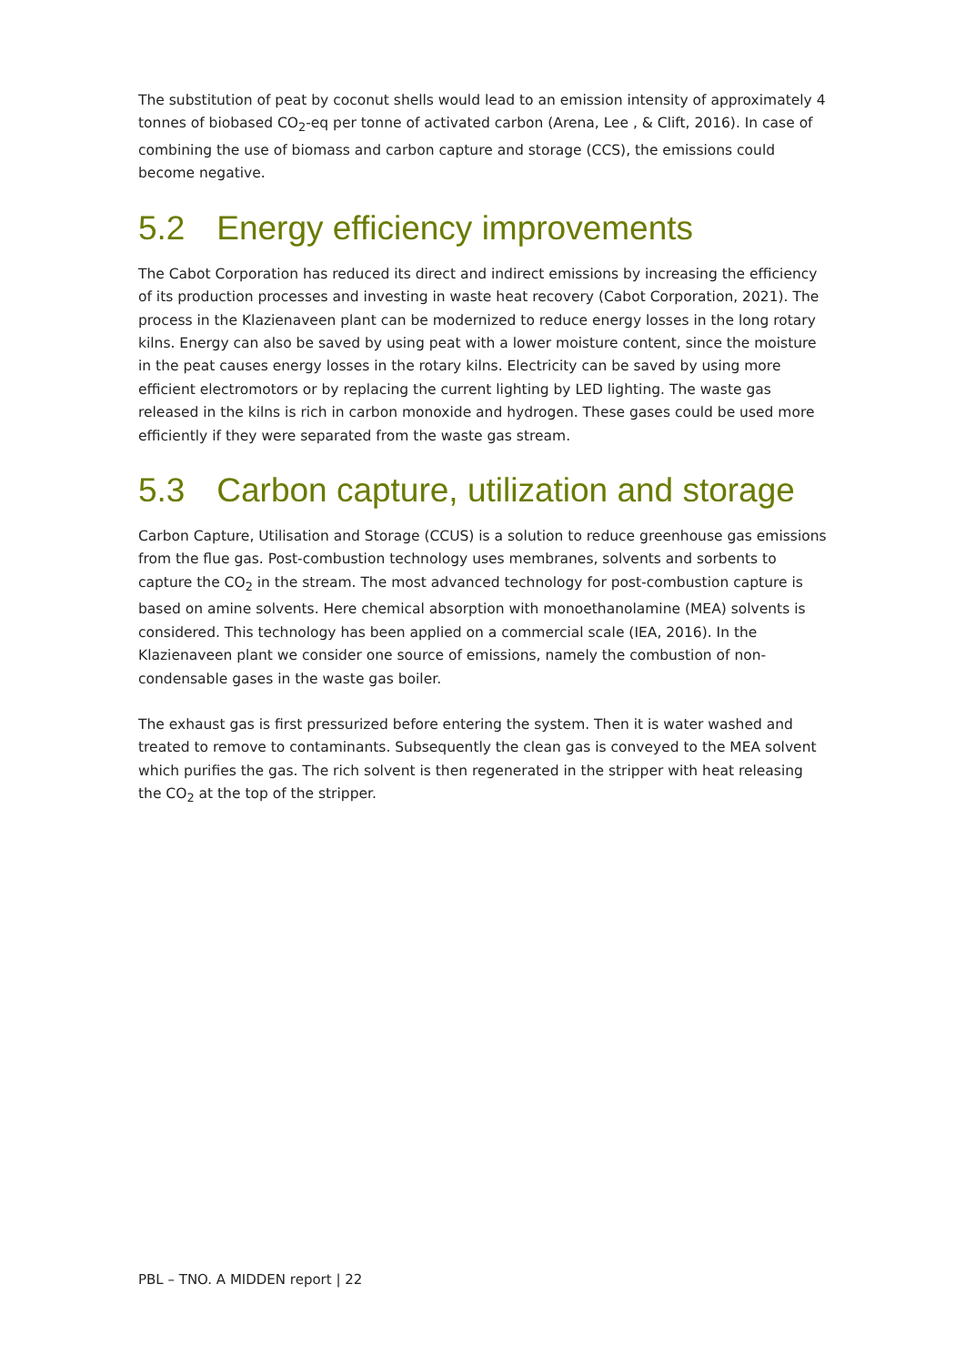The substitution of peat by coconut shells would lead to an emission intensity of approximately 4 tonnes of biobased CO<sub>2</sub>-eq per tonne of activated carbon (Arena, Lee , & Clift, 2016). In case of combining the use of biomass and carbon capture and storage (CCS), the emissions could become negative.
5.2 Energy efficiency improvements
The Cabot Corporation has reduced its direct and indirect emissions by increasing the efficiency of its production processes and investing in waste heat recovery (Cabot Corporation, 2021). The process in the Klazienaveen plant can be modernized to reduce energy losses in the long rotary kilns. Energy can also be saved by using peat with a lower moisture content, since the moisture in the peat causes energy losses in the rotary kilns. Electricity can be saved by using more efficient electromotors or by replacing the current lighting by LED lighting. The waste gas released in the kilns is rich in carbon monoxide and hydrogen. These gases could be used more efficiently if they were separated from the waste gas stream.
5.3 Carbon capture, utilization and storage
Carbon Capture, Utilisation and Storage (CCUS) is a solution to reduce greenhouse gas emissions from the flue gas. Post-combustion technology uses membranes, solvents and sorbents to capture the CO<sub>2</sub> in the stream. The most advanced technology for post-combustion capture is based on amine solvents. Here chemical absorption with monoethanolamine (MEA) solvents is considered. This technology has been applied on a commercial scale (IEA, 2016). In the Klazienaveen plant we consider one source of emissions, namely the combustion of non-condensable gases in the waste gas boiler.
The exhaust gas is first pressurized before entering the system. Then it is water washed and treated to remove to contaminants. Subsequently the clean gas is conveyed to the MEA solvent which purifies the gas. The rich solvent is then regenerated in the stripper with heat releasing the CO<sub>2</sub> at the top of the stripper.
PBL – TNO. A MIDDEN report | 22